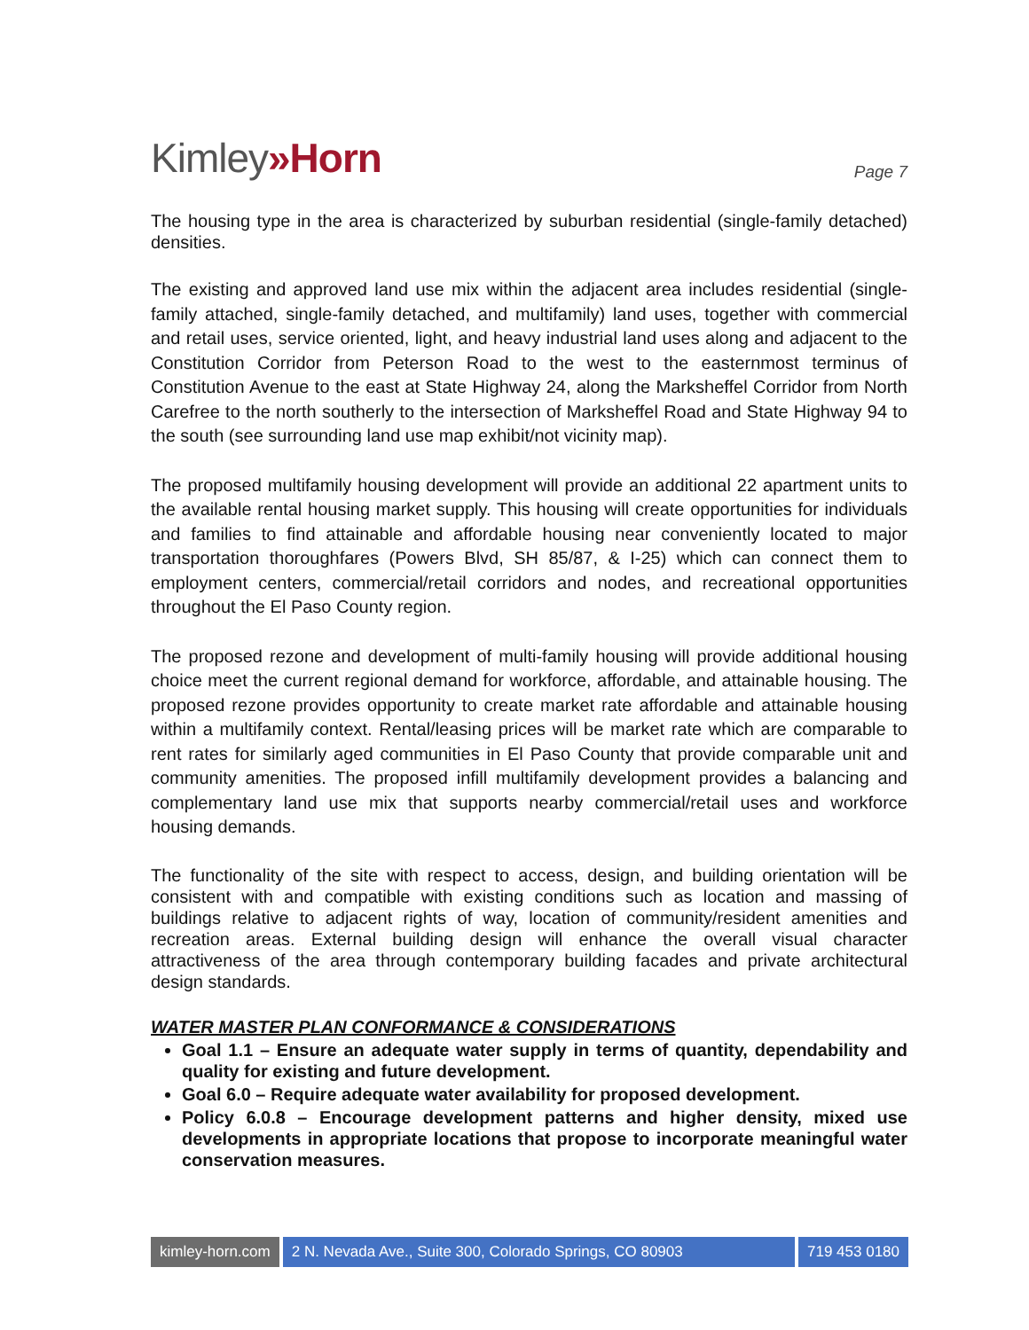Kimley»Horn
Page 7
The housing type in the area is characterized by suburban residential (single-family detached) densities.
The existing and approved land use mix within the adjacent area includes residential (single-family attached, single-family detached, and multifamily) land uses, together with commercial and retail uses, service oriented, light, and heavy industrial land uses along and adjacent to the Constitution Corridor from Peterson Road to the west to the easternmost terminus of Constitution Avenue to the east at State Highway 24, along the Marksheffel Corridor from North Carefree to the north southerly to the intersection of Marksheffel Road and State Highway 94 to the south (see surrounding land use map exhibit/not vicinity map).
The proposed multifamily housing development will provide an additional 22 apartment units to the available rental housing market supply. This housing will create opportunities for individuals and families to find attainable and affordable housing near conveniently located to major transportation thoroughfares (Powers Blvd, SH 85/87, & I-25) which can connect them to employment centers, commercial/retail corridors and nodes, and recreational opportunities throughout the El Paso County region.
The proposed rezone and development of multi-family housing will provide additional housing choice meet the current regional demand for workforce, affordable, and attainable housing. The proposed rezone provides opportunity to create market rate affordable and attainable housing within a multifamily context. Rental/leasing prices will be market rate which are comparable to rent rates for similarly aged communities in El Paso County that provide comparable unit and community amenities. The proposed infill multifamily development provides a balancing and complementary land use mix that supports nearby commercial/retail uses and workforce housing demands.
The functionality of the site with respect to access, design, and building orientation will be consistent with and compatible with existing conditions such as location and massing of buildings relative to adjacent rights of way, location of community/resident amenities and recreation areas. External building design will enhance the overall visual character attractiveness of the area through contemporary building facades and private architectural design standards.
WATER MASTER PLAN CONFORMANCE & CONSIDERATIONS
Goal 1.1 – Ensure an adequate water supply in terms of quantity, dependability and quality for existing and future development.
Goal 6.0 – Require adequate water availability for proposed development.
Policy 6.0.8 – Encourage development patterns and higher density, mixed use developments in appropriate locations that propose to incorporate meaningful water conservation measures.
kimley-horn.com 2 N. Nevada Ave., Suite 300, Colorado Springs, CO 80903
719 453 0180